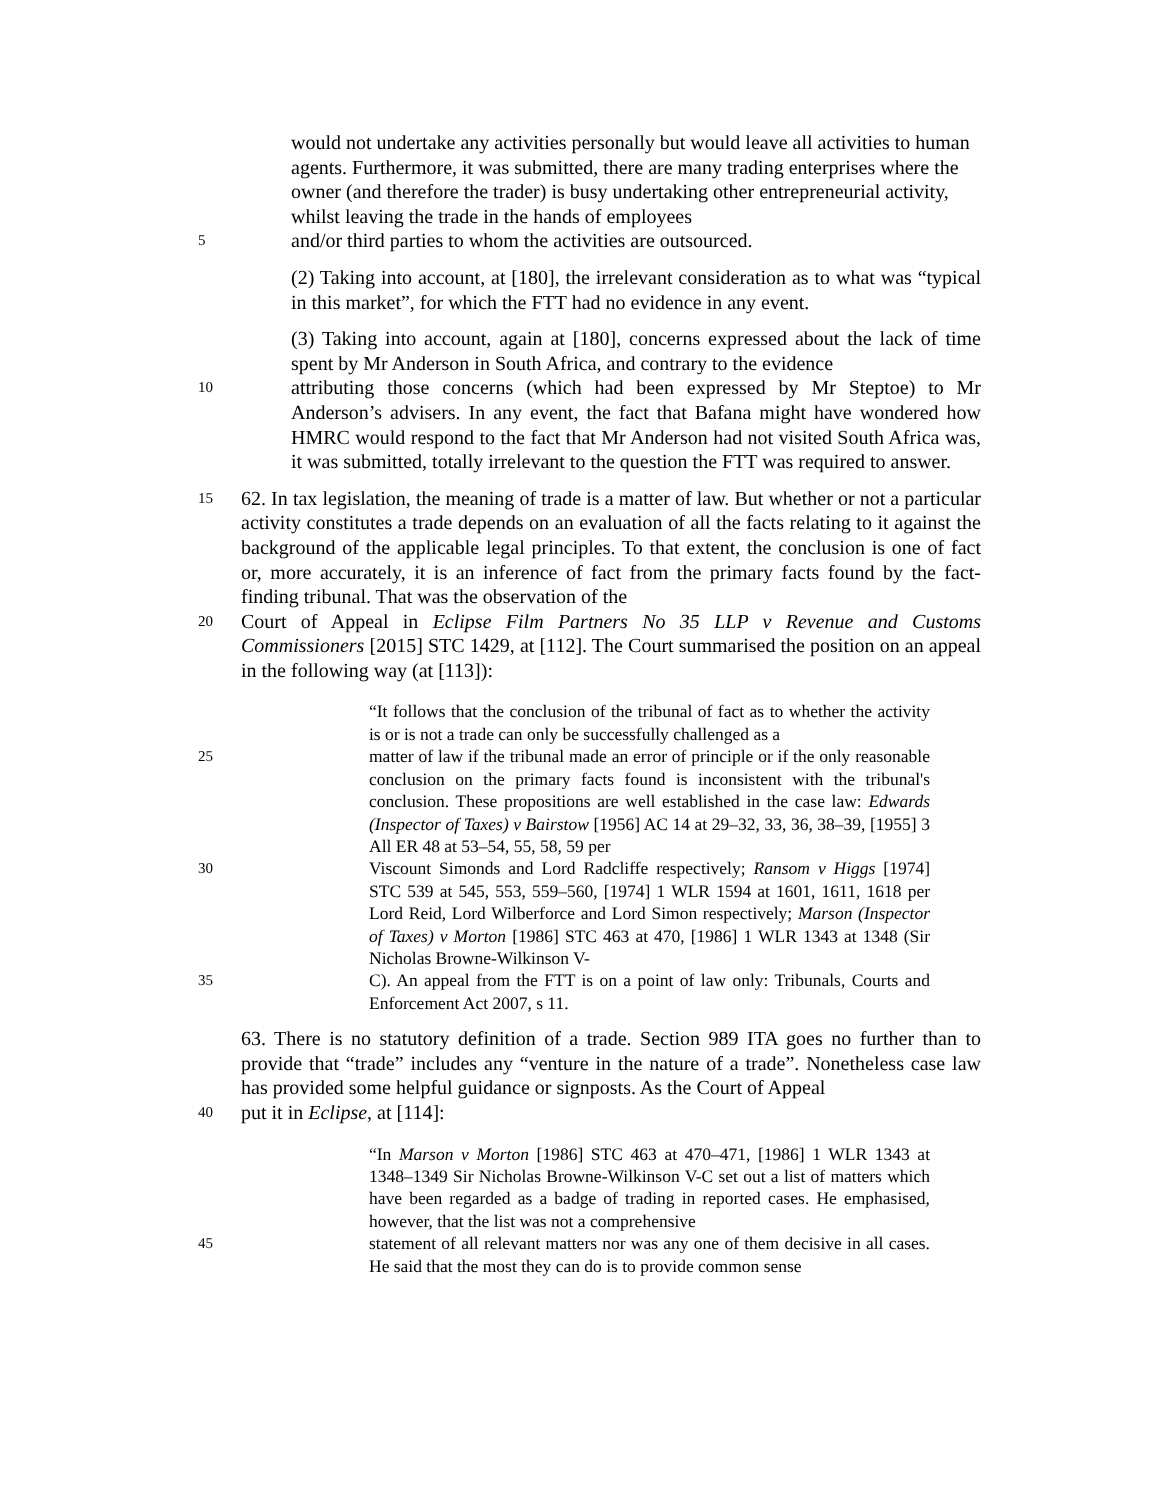would not undertake any activities personally but would leave all activities to human agents. Furthermore, it was submitted, there are many trading enterprises where the owner (and therefore the trader) is busy undertaking other entrepreneurial activity, whilst leaving the trade in the hands of employees
5
and/or third parties to whom the activities are outsourced.
(2) Taking into account, at [180], the irrelevant consideration as to what was “typical in this market”, for which the FTT had no evidence in any event.
(3) Taking into account, again at [180], concerns expressed about the lack of time spent by Mr Anderson in South Africa, and contrary to the evidence
10
attributing those concerns (which had been expressed by Mr Steptoe) to Mr Anderson’s advisers. In any event, the fact that Bafana might have wondered how HMRC would respond to the fact that Mr Anderson had not visited South Africa was, it was submitted, totally irrelevant to the question the FTT was required to answer.
15
62. In tax legislation, the meaning of trade is a matter of law. But whether or not a particular activity constitutes a trade depends on an evaluation of all the facts relating to it against the background of the applicable legal principles. To that extent, the conclusion is one of fact or, more accurately, it is an inference of fact from the primary facts found by the fact-finding tribunal. That was the observation of the
20
Court of Appeal in Eclipse Film Partners No 35 LLP v Revenue and Customs Commissioners [2015] STC 1429, at [112]. The Court summarised the position on an appeal in the following way (at [113]):
“It follows that the conclusion of the tribunal of fact as to whether the activity is or is not a trade can only be successfully challenged as a
25
matter of law if the tribunal made an error of principle or if the only reasonable conclusion on the primary facts found is inconsistent with the tribunal's conclusion. These propositions are well established in the case law: Edwards (Inspector of Taxes) v Bairstow [1956] AC 14 at 29–32, 33, 36, 38–39, [1955] 3 All ER 48 at 53–54, 55, 58, 59 per
30
Viscount Simonds and Lord Radcliffe respectively; Ransom v Higgs [1974] STC 539 at 545, 553, 559–560, [1974] 1 WLR 1594 at 1601, 1611, 1618 per Lord Reid, Lord Wilberforce and Lord Simon respectively; Marson (Inspector of Taxes) v Morton [1986] STC 463 at 470, [1986] 1 WLR 1343 at 1348 (Sir Nicholas Browne-Wilkinson V-
35
C). An appeal from the FTT is on a point of law only: Tribunals, Courts and Enforcement Act 2007, s 11.
63. There is no statutory definition of a trade. Section 989 ITA goes no further than to provide that “trade” includes any “venture in the nature of a trade”. Nonetheless case law has provided some helpful guidance or signposts. As the Court of Appeal
40
put it in Eclipse, at [114]:
“In Marson v Morton [1986] STC 463 at 470–471, [1986] 1 WLR 1343 at 1348–1349 Sir Nicholas Browne-Wilkinson V-C set out a list of matters which have been regarded as a badge of trading in reported cases. He emphasised, however, that the list was not a comprehensive
45
statement of all relevant matters nor was any one of them decisive in all cases. He said that the most they can do is to provide common sense